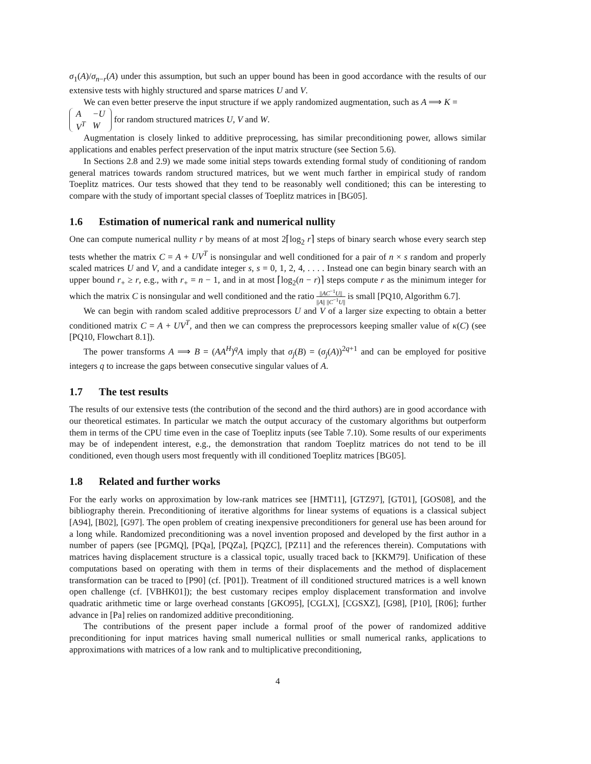σ<sub>1</sub>(A)/σ<sub>n−r</sub>(A) under this assumption, but such an upper bound has been in good accordance with the results of our extensive tests with highly structured and sparse matrices U and V.
We can even better preserve the input structure if we apply randomized augmentation, such as A ⟹ K =
| A | −U |
| V<sup>T</sup> | W |
for random structured matrices U, V and W.
Augmentation is closely linked to additive preprocessing, has similar preconditioning power, allows similar applications and enables perfect preservation of the input matrix structure (see Section 5.6).
In Sections 2.8 and 2.9) we made some initial steps towards extending formal study of conditioning of random general matrices towards random structured matrices, but we went much farther in empirical study of random Toeplitz matrices. Our tests showed that they tend to be reasonably well conditioned; this can be interesting to compare with the study of important special classes of Toeplitz matrices in [BG05].
1.6 Estimation of numerical rank and numerical nullity
One can compute numerical nullity r by means of at most 2⌈log<sub>2</sub> r⌉ steps of binary search whose every search step tests whether the matrix C = A + UV<sup>T</sup> is nonsingular and well conditioned for a pair of n × s random and properly scaled matrices U and V, and a candidate integer s, s = 0, 1, 2, 4, . . . . Instead one can begin binary search with an upper bound r<sub>+</sub> ≥ r, e.g., with r<sub>+</sub> = n − 1, and in at most ⌈log<sub>2</sub>(n − r)⌉ steps compute r as the minimum integer for which the matrix C is nonsingular and well conditioned and the ratio ||AC<sup>−1</sup>U|| ||A|| ||C<sup>−1</sup>U|| is small [PQ10, Algorithm 6.7].
We can begin with random scaled additive preprocessors U and V of a larger size expecting to obtain a better conditioned matrix C = A + UV<sup>T</sup>, and then we can compress the preprocessors keeping smaller value of κ(C) (see [PQ10, Flowchart 8.1]).
The power transforms A ⟹ B = (AA<sup>H</sup>)<sup>q</sup>A imply that σ<sub>j</sub>(B) = (σ<sub>j</sub>(A))<sup>2q+1</sup> and can be employed for positive integers q to increase the gaps between consecutive singular values of A.
1.7 The test results
The results of our extensive tests (the contribution of the second and the third authors) are in good accordance with our theoretical estimates. In particular we match the output accuracy of the customary algorithms but outperform them in terms of the CPU time even in the case of Toeplitz inputs (see Table 7.10). Some results of our experiments may be of independent interest, e.g., the demonstration that random Toeplitz matrices do not tend to be ill conditioned, even though users most frequently with ill conditioned Toeplitz matrices [BG05].
1.8 Related and further works
For the early works on approximation by low-rank matrices see [HMT11], [GTZ97], [GT01], [GOS08], and the bibliography therein. Preconditioning of iterative algorithms for linear systems of equations is a classical subject [A94], [B02], [G97]. The open problem of creating inexpensive preconditioners for general use has been around for a long while. Randomized preconditioning was a novel invention proposed and developed by the first author in a number of papers (see [PGMQ], [PQa], [PQZa], [PQZC], [PZ11] and the references therein). Computations with matrices having displacement structure is a classical topic, usually traced back to [KKM79]. Unification of these computations based on operating with them in terms of their displacements and the method of displacement transformation can be traced to [P90] (cf. [P01]). Treatment of ill conditioned structured matrices is a well known open challenge (cf. [VBHK01]); the best customary recipes employ displacement transformation and involve quadratic arithmetic time or large overhead constants [GKO95], [CGLX], [CGSXZ], [G98], [P10], [R06]; further advance in [Pa] relies on randomized additive preconditioning.
The contributions of the present paper include a formal proof of the power of randomized additive preconditioning for input matrices having small numerical nullities or small numerical ranks, applications to approximations with matrices of a low rank and to multiplicative preconditioning,
4